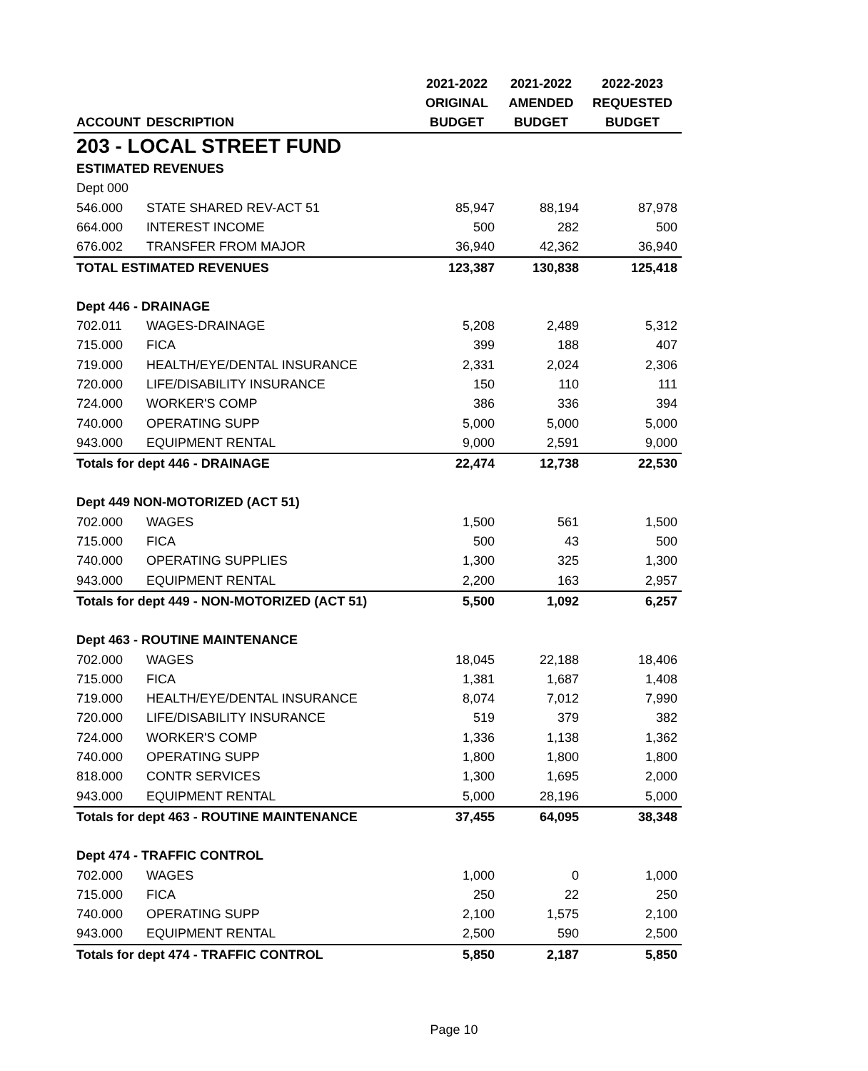| | | 2021-2022 | 2021-2022 | 2022-2023 |
| --- | --- | --- | --- | --- |
| | | ORIGINAL | AMENDED | REQUESTED |
| ACCOUNT | DESCRIPTION | BUDGET | BUDGET | BUDGET |
| 203 - LOCAL STREET FUND | | | | |
| ESTIMATED REVENUES | | | | |
| Dept 000 | | | | |
| 546.000 | STATE SHARED REV-ACT 51 | 85,947 | 88,194 | 87,978 |
| 664.000 | INTEREST INCOME | 500 | 282 | 500 |
| 676.002 | TRANSFER FROM MAJOR | 36,940 | 42,362 | 36,940 |
| TOTAL ESTIMATED REVENUES | | 123,387 | 130,838 | 125,418 |
| Dept 446 - DRAINAGE | | | | |
| 702.011 | WAGES-DRAINAGE | 5,208 | 2,489 | 5,312 |
| 715.000 | FICA | 399 | 188 | 407 |
| 719.000 | HEALTH/EYE/DENTAL INSURANCE | 2,331 | 2,024 | 2,306 |
| 720.000 | LIFE/DISABILITY INSURANCE | 150 | 110 | 111 |
| 724.000 | WORKER'S COMP | 386 | 336 | 394 |
| 740.000 | OPERATING SUPP | 5,000 | 5,000 | 5,000 |
| 943.000 | EQUIPMENT RENTAL | 9,000 | 2,591 | 9,000 |
| Totals for dept 446 - DRAINAGE | | 22,474 | 12,738 | 22,530 |
| Dept 449 NON-MOTORIZED (ACT 51) | | | | |
| 702.000 | WAGES | 1,500 | 561 | 1,500 |
| 715.000 | FICA | 500 | 43 | 500 |
| 740.000 | OPERATING SUPPLIES | 1,300 | 325 | 1,300 |
| 943.000 | EQUIPMENT RENTAL | 2,200 | 163 | 2,957 |
| Totals for dept 449 - NON-MOTORIZED (ACT 51) | | 5,500 | 1,092 | 6,257 |
| Dept 463 - ROUTINE MAINTENANCE | | | | |
| 702.000 | WAGES | 18,045 | 22,188 | 18,406 |
| 715.000 | FICA | 1,381 | 1,687 | 1,408 |
| 719.000 | HEALTH/EYE/DENTAL INSURANCE | 8,074 | 7,012 | 7,990 |
| 720.000 | LIFE/DISABILITY INSURANCE | 519 | 379 | 382 |
| 724.000 | WORKER'S COMP | 1,336 | 1,138 | 1,362 |
| 740.000 | OPERATING SUPP | 1,800 | 1,800 | 1,800 |
| 818.000 | CONTR SERVICES | 1,300 | 1,695 | 2,000 |
| 943.000 | EQUIPMENT RENTAL | 5,000 | 28,196 | 5,000 |
| Totals for dept 463 - ROUTINE MAINTENANCE | | 37,455 | 64,095 | 38,348 |
| Dept 474 - TRAFFIC CONTROL | | | | |
| 702.000 | WAGES | 1,000 | 0 | 1,000 |
| 715.000 | FICA | 250 | 22 | 250 |
| 740.000 | OPERATING SUPP | 2,100 | 1,575 | 2,100 |
| 943.000 | EQUIPMENT RENTAL | 2,500 | 590 | 2,500 |
| Totals for dept 474 - TRAFFIC CONTROL | | 5,850 | 2,187 | 5,850 |
Page 10